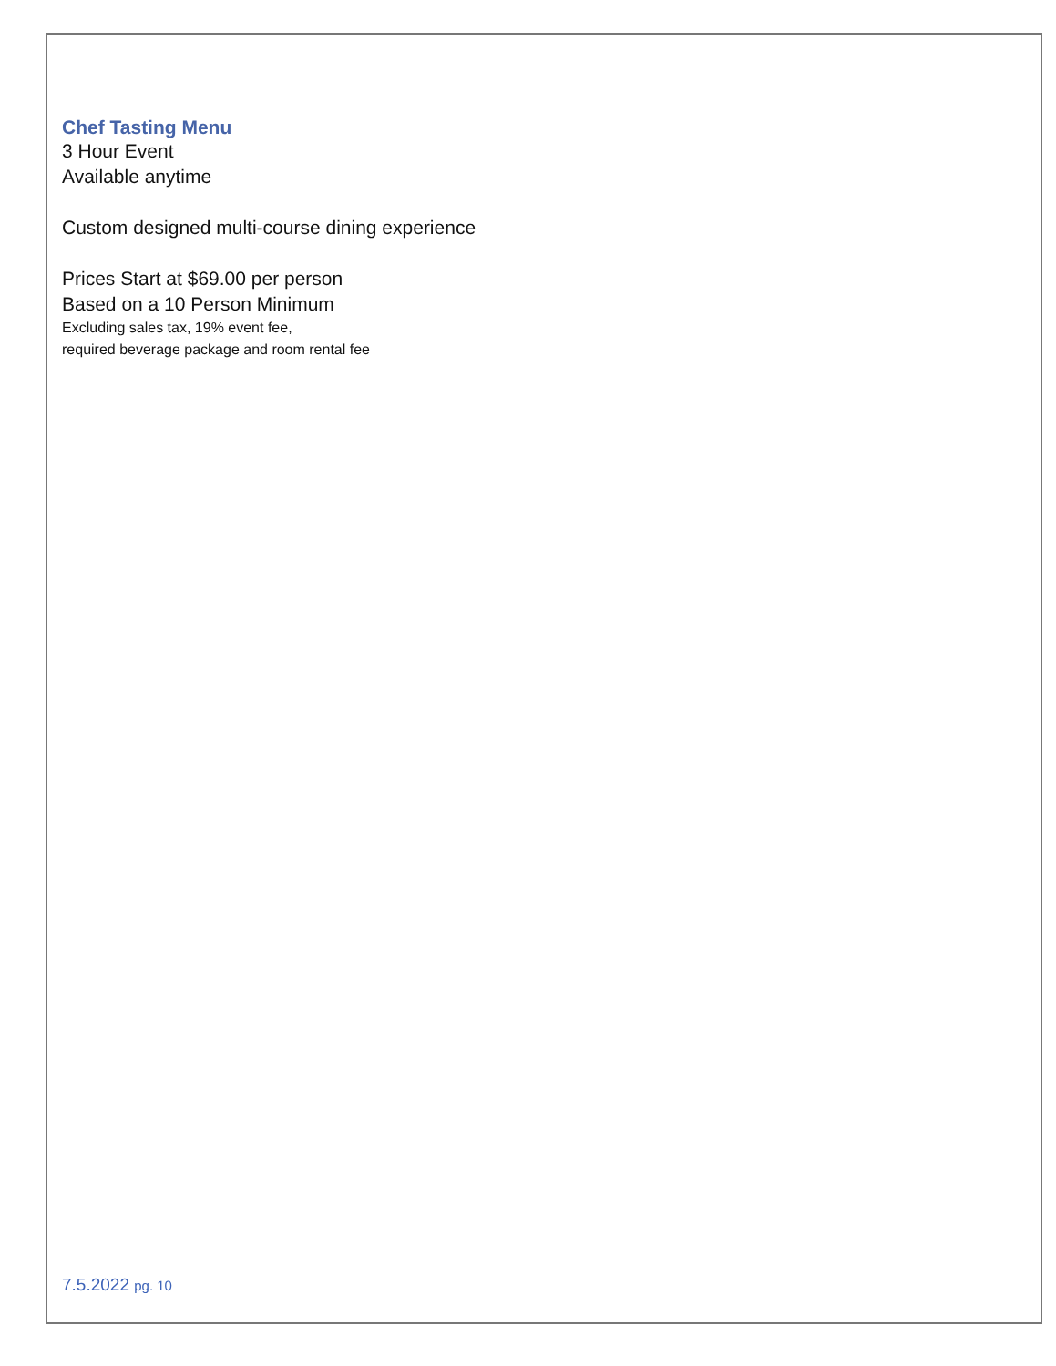Chef Tasting Menu
3 Hour Event
Available anytime
Custom designed multi-course dining experience
Prices Start at $69.00 per person
Based on a 10 Person Minimum
Excluding sales tax, 19% event fee,
required beverage package and room rental fee
7.5.2022 pg. 10